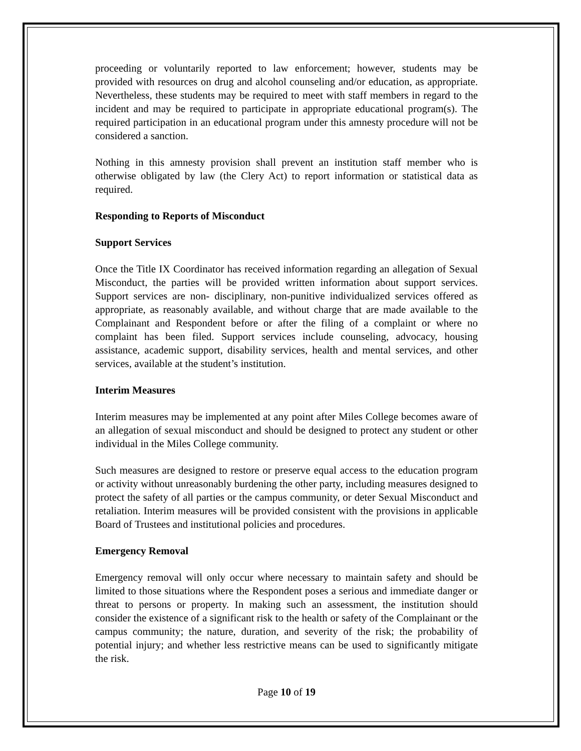proceeding or voluntarily reported to law enforcement; however, students may be provided with resources on drug and alcohol counseling and/or education, as appropriate. Nevertheless, these students may be required to meet with staff members in regard to the incident and may be required to participate in appropriate educational program(s). The required participation in an educational program under this amnesty procedure will not be considered a sanction.
Nothing in this amnesty provision shall prevent an institution staff member who is otherwise obligated by law (the Clery Act) to report information or statistical data as required.
Responding to Reports of Misconduct
Support Services
Once the Title IX Coordinator has received information regarding an allegation of Sexual Misconduct, the parties will be provided written information about support services. Support services are non- disciplinary, non-punitive individualized services offered as appropriate, as reasonably available, and without charge that are made available to the Complainant and Respondent before or after the filing of a complaint or where no complaint has been filed. Support services include counseling, advocacy, housing assistance, academic support, disability services, health and mental services, and other services, available at the student’s institution.
Interim Measures
Interim measures may be implemented at any point after Miles College becomes aware of an allegation of sexual misconduct and should be designed to protect any student or other individual in the Miles College community.
Such measures are designed to restore or preserve equal access to the education program or activity without unreasonably burdening the other party, including measures designed to protect the safety of all parties or the campus community, or deter Sexual Misconduct and retaliation. Interim measures will be provided consistent with the provisions in applicable Board of Trustees and institutional policies and procedures.
Emergency Removal
Emergency removal will only occur where necessary to maintain safety and should be limited to those situations where the Respondent poses a serious and immediate danger or threat to persons or property. In making such an assessment, the institution should consider the existence of a significant risk to the health or safety of the Complainant or the campus community; the nature, duration, and severity of the risk; the probability of potential injury; and whether less restrictive means can be used to significantly mitigate the risk.
Page 10 of 19